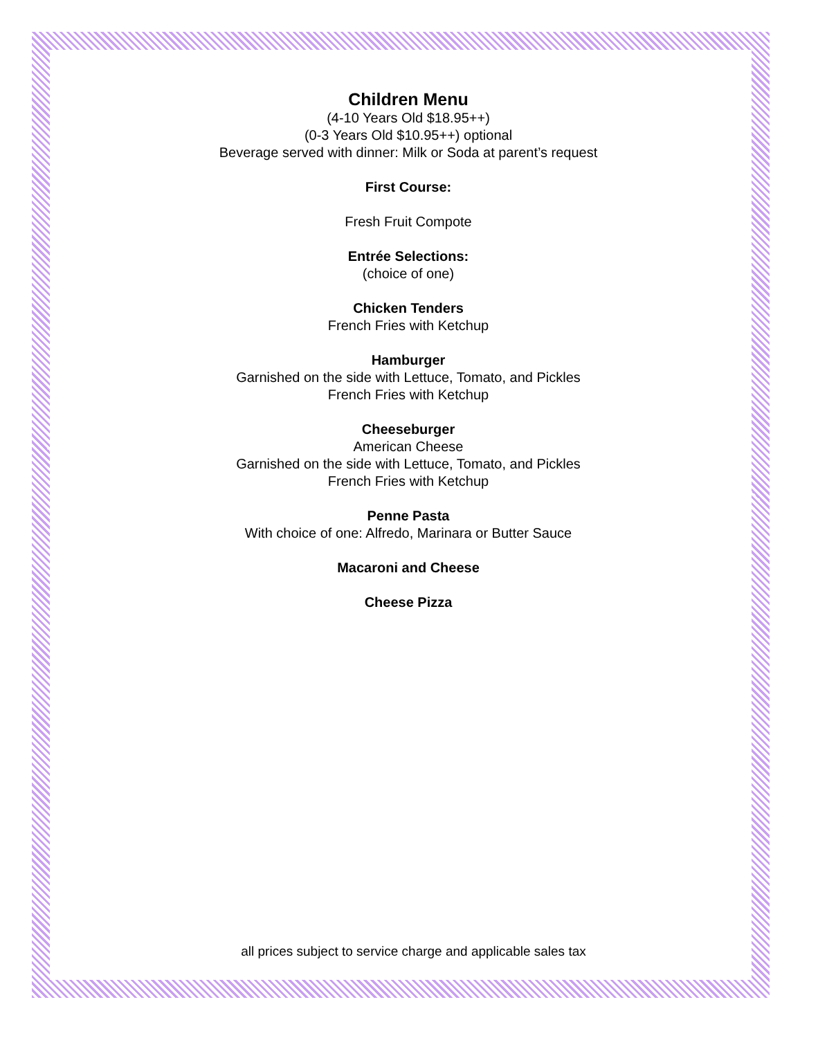Children Menu
(4-10 Years Old $18.95++)
(0-3 Years Old $10.95++) optional
Beverage served with dinner: Milk or Soda at parent’s request
First Course:
Fresh Fruit Compote
Entrée Selections:
(choice of one)
Chicken Tenders
French Fries with Ketchup
Hamburger
Garnished on the side with Lettuce, Tomato, and Pickles
French Fries with Ketchup
Cheeseburger
American Cheese
Garnished on the side with Lettuce, Tomato, and Pickles
French Fries with Ketchup
Penne Pasta
With choice of one: Alfredo, Marinara or Butter Sauce
Macaroni and Cheese
Cheese Pizza
all prices subject to service charge and applicable sales tax